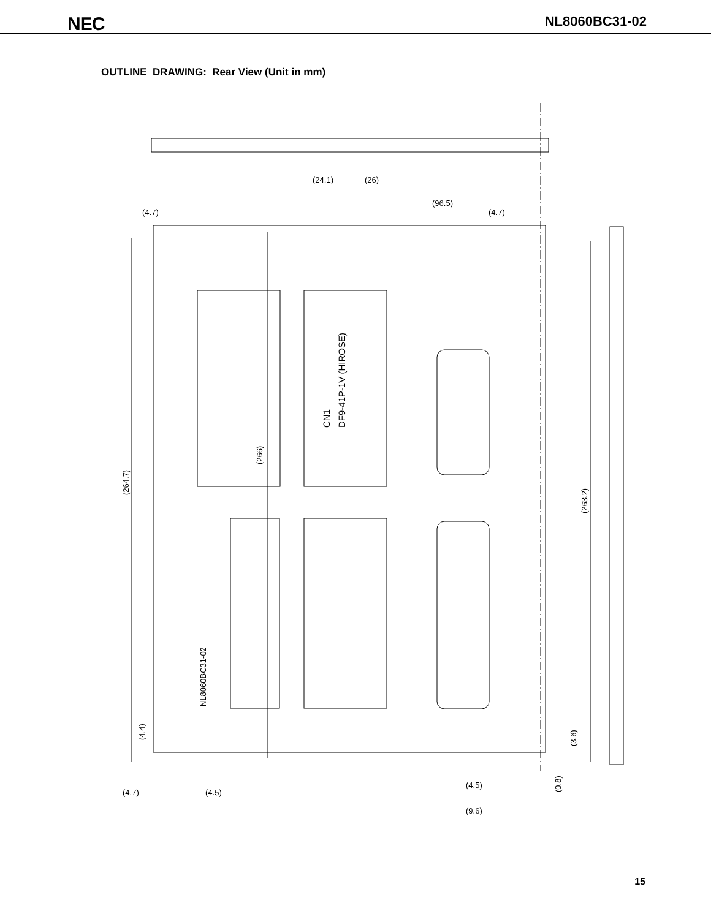NEC NL8060BC31-02
OUTLINE DRAWING: Rear View (Unit in mm)
(264.7)
(263.2)
(266)
CN1
DF9-41P-1V (HIROSE)
NL8060BC31-02
(4.4)
(3.6)
(0.8)
(24.1)
(26)
(96.5)
(4.7)
(4.7)
(4.7)
(4.5)
(4.5)
(9.6)
15